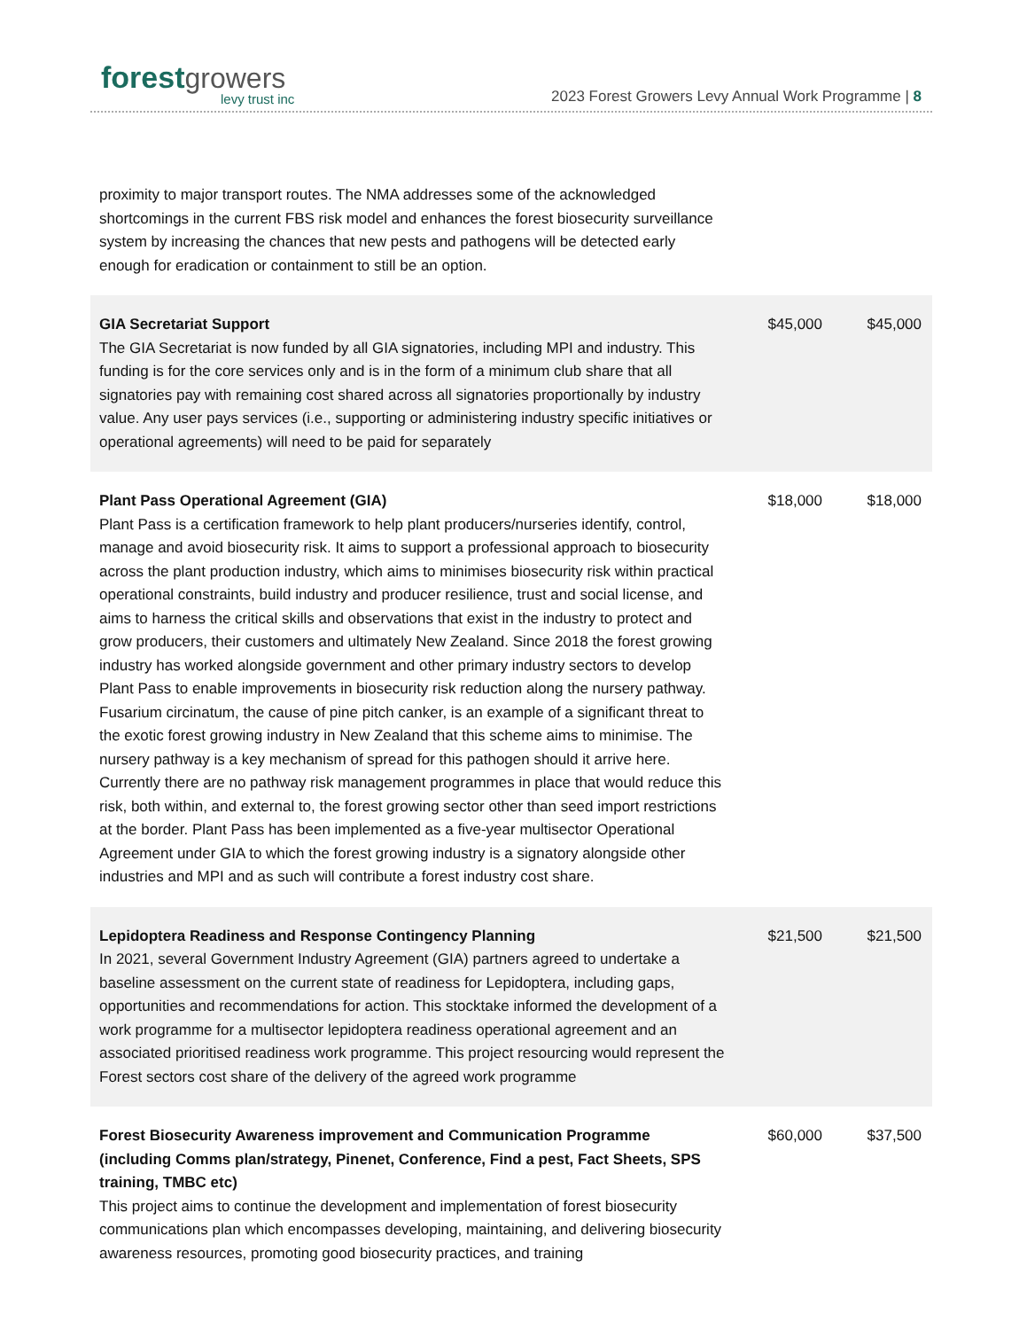forest growers
levy trust inc
2023 Forest Growers Levy Annual Work Programme | 8
proximity to major transport routes. The NMA addresses some of the acknowledged shortcomings in the current FBS risk model and enhances the forest biosecurity surveillance system by increasing the chances that new pests and pathogens will be detected early enough for eradication or containment to still be an option.
| GIA Secretariat Support The GIA Secretariat is now funded by all GIA signatories, including MPI and industry. This funding is for the core services only and is in the form of a minimum club share that all signatories pay with remaining cost shared across all signatories proportionally by industry value. Any user pays services (i.e., supporting or administering industry specific initiatives or operational agreements) will need to be paid for separately | $45,000 | $45,000 |
| Plant Pass Operational Agreement (GIA) Plant Pass is a certification framework to help plant producers/nurseries identify, control, manage and avoid biosecurity risk. It aims to support a professional approach to biosecurity across the plant production industry, which aims to minimises biosecurity risk within practical operational constraints, build industry and producer resilience, trust and social license, and aims to harness the critical skills and observations that exist in the industry to protect and grow producers, their customers and ultimately New Zealand. Since 2018 the forest growing industry has worked alongside government and other primary industry sectors to develop Plant Pass to enable improvements in biosecurity risk reduction along the nursery pathway. Fusarium circinatum, the cause of pine pitch canker, is an example of a significant threat to the exotic forest growing industry in New Zealand that this scheme aims to minimise. The nursery pathway is a key mechanism of spread for this pathogen should it arrive here. Currently there are no pathway risk management programmes in place that would reduce this risk, both within, and external to, the forest growing sector other than seed import restrictions at the border. Plant Pass has been implemented as a five-year multisector Operational Agreement under GIA to which the forest growing industry is a signatory alongside other industries and MPI and as such will contribute a forest industry cost share. | $18,000 | $18,000 |
| Lepidoptera Readiness and Response Contingency Planning In 2021, several Government Industry Agreement (GIA) partners agreed to undertake a baseline assessment on the current state of readiness for Lepidoptera, including gaps, opportunities and recommendations for action. This stocktake informed the development of a work programme for a multisector lepidoptera readiness operational agreement and an associated prioritised readiness work programme. This project resourcing would represent the Forest sectors cost share of the delivery of the agreed work programme | $21,500 | $21,500 |
| Forest Biosecurity Awareness improvement and Communication Programme (including Comms plan/strategy, Pinenet, Conference, Find a pest, Fact Sheets, SPS training, TMBC etc) This project aims to continue the development and implementation of forest biosecurity communications plan which encompasses developing, maintaining, and delivering biosecurity awareness resources, promoting good biosecurity practices, and training | $60,000 | $37,500 |